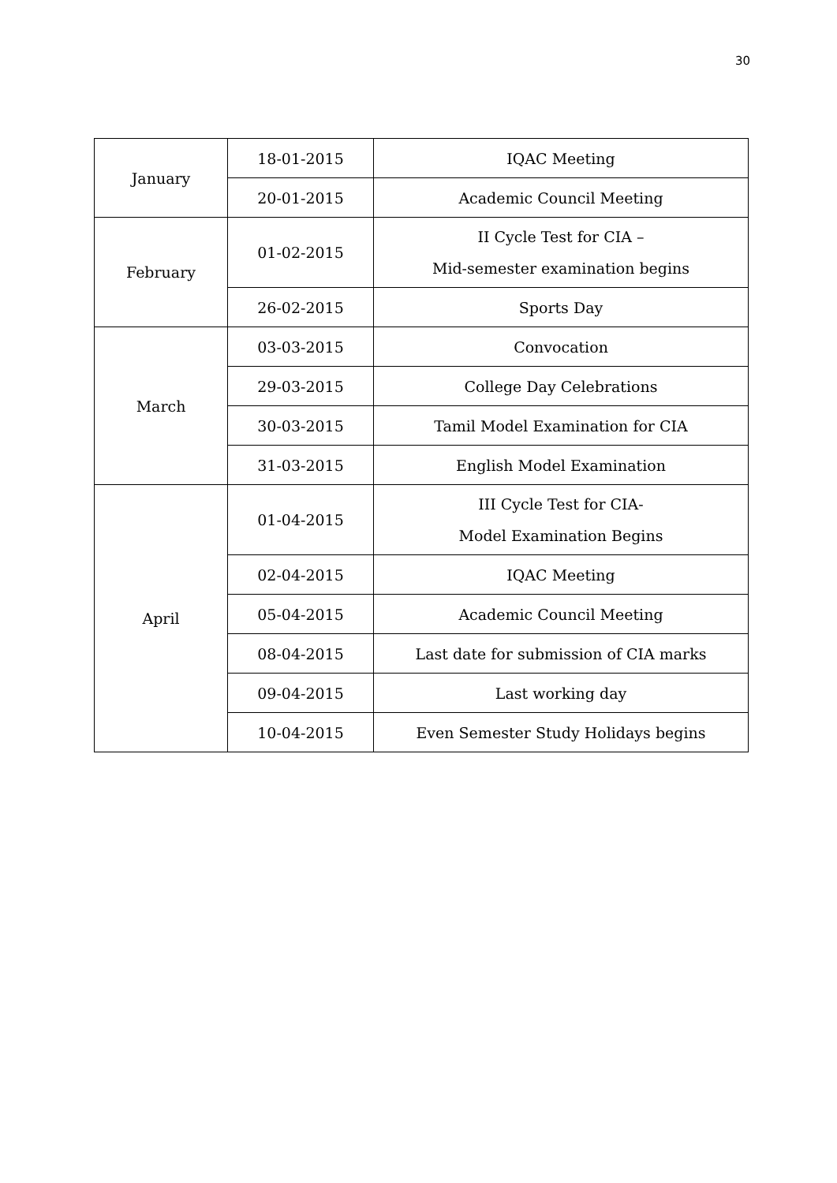30
| January | 18-01-2015 | IQAC Meeting |
| | 20-01-2015 | Academic Council Meeting |
| February | 01-02-2015 | II Cycle Test for CIA – Mid-semester examination begins |
| | 26-02-2015 | Sports Day |
| March | 03-03-2015 | Convocation |
| | 29-03-2015 | College Day Celebrations |
| | 30-03-2015 | Tamil Model Examination for CIA |
| | 31-03-2015 | English Model Examination |
| April | 01-04-2015 | III Cycle Test for CIA- Model Examination Begins |
| | 02-04-2015 | IQAC Meeting |
| | 05-04-2015 | Academic Council Meeting |
| | 08-04-2015 | Last date for submission of CIA marks |
| | 09-04-2015 | Last working day |
| | 10-04-2015 | Even Semester Study Holidays begins |